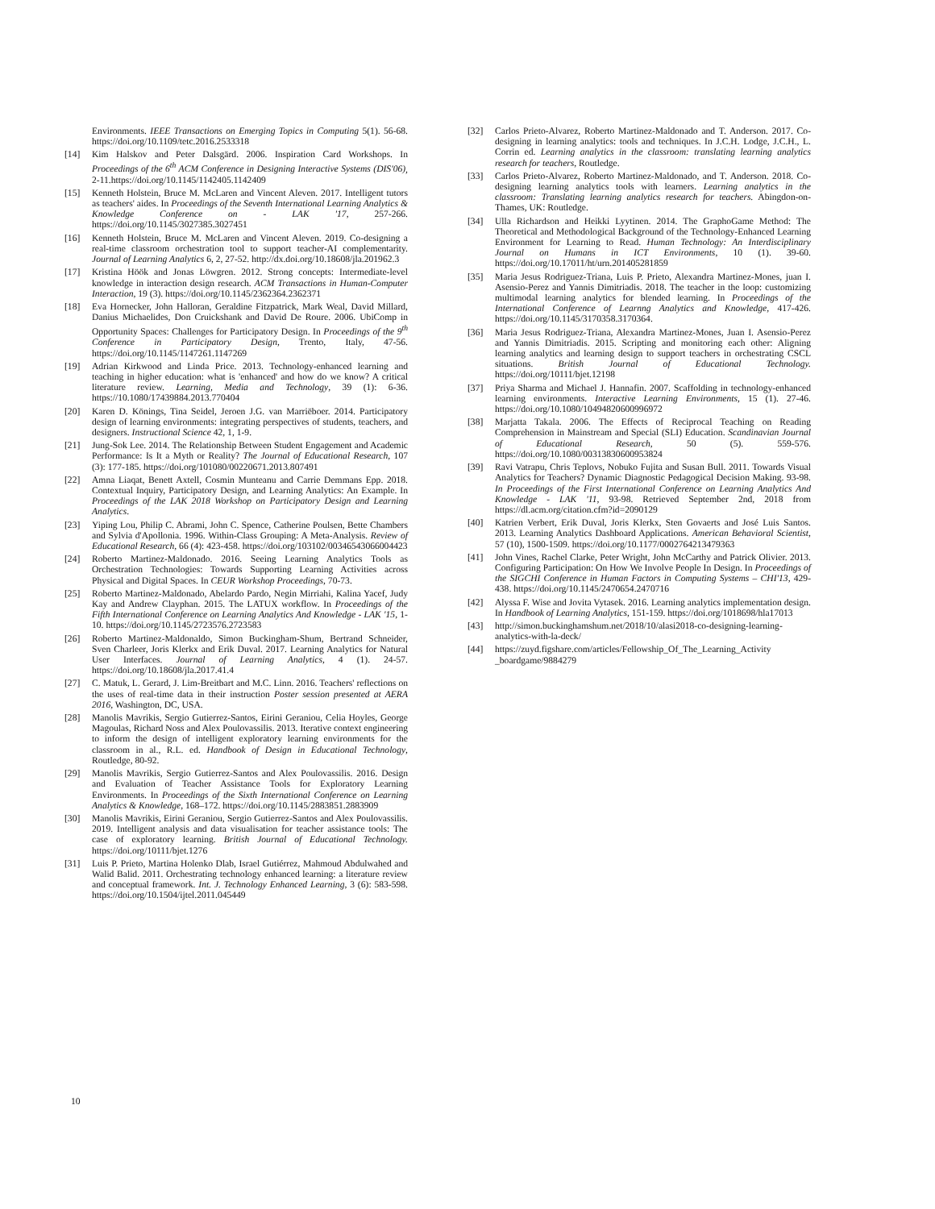Environments. IEEE Transactions on Emerging Topics in Computing 5(1). 56-68. https://doi.org/10.1109/tetc.2016.2533318
[14] Kim Halskov and Peter Dalsgärd. 2006. Inspiration Card Workshops. In Proceedings of the 6<sup>th</sup> ACM Conference in Designing Interactive Systems (DIS'06), 2-11.https://doi.org/10.1145/1142405.1142409
[15] Kenneth Holstein, Bruce M. McLaren and Vincent Aleven. 2017. Intelligent tutors as teachers' aides. In Proceedings of the Seventh International Learning Analytics & Knowledge Conference on - LAK '17, 257-266. https://doi.org/10.1145/3027385.3027451
[16] Kenneth Holstein, Bruce M. McLaren and Vincent Aleven. 2019. Co-designing a real-time classroom orchestration tool to support teacher-AI complementarity. Journal of Learning Analytics 6, 2, 27-52. http://dx.doi.org/10.18608/jla.201962.3
[17] Kristina Höök and Jonas Löwgren. 2012. Strong concepts: Intermediate-level knowledge in interaction design research. ACM Transactions in Human-Computer Interaction, 19 (3). https://doi.org/10.1145/2362364.2362371
[18] Eva Hornecker, John Halloran, Geraldine Fitzpatrick, Mark Weal, David Millard, Danius Michaelides, Don Cruickshank and David De Roure. 2006. UbiComp in Opportunity Spaces: Challenges for Participatory Design. In Proceedings of the 9<sup>th</sup> Conference in Participatory Design, Trento, Italy, 47-56. https://doi.org/10.1145/1147261.1147269
[19] Adrian Kirkwood and Linda Price. 2013. Technology-enhanced learning and teaching in higher education: what is 'enhanced' and how do we know? A critical literature review. Learning, Media and Technology, 39 (1): 6-36. https://10.1080/17439884.2013.770404
[20] Karen D. Könings, Tina Seidel, Jeroen J.G. van Marriëboer. 2014. Participatory design of learning environments: integrating perspectives of students, teachers, and designers. Instructional Science 42, 1, 1-9.
[21] Jung-Sok Lee. 2014. The Relationship Between Student Engagement and Academic Performance: Is It a Myth or Reality? The Journal of Educational Research, 107 (3): 177-185. https://doi.org/101080/00220671.2013.807491
[22] Amna Liaqat, Benett Axtell, Cosmin Munteanu and Carrie Demmans Epp. 2018. Contextual Inquiry, Participatory Design, and Learning Analytics: An Example. In Proceedings of the LAK 2018 Workshop on Participatory Design and Learning Analytics.
[23] Yiping Lou, Philip C. Abrami, John C. Spence, Catherine Poulsen, Bette Chambers and Sylvia d'Apollonia. 1996. Within-Class Grouping: A Meta-Analysis. Review of Educational Research, 66 (4): 423-458. https://doi.org/103102/00346543066004423
[24] Roberto Martinez-Maldonado. 2016. Seeing Learning Analytics Tools as Orchestration Technologies: Towards Supporting Learning Activities across Physical and Digital Spaces. In CEUR Workshop Proceedings, 70-73.
[25] Roberto Martinez-Maldonado, Abelardo Pardo, Negin Mirriahi, Kalina Yacef, Judy Kay and Andrew Clayphan. 2015. The LATUX workflow. In Proceedings of the Fifth International Conference on Learning Analytics And Knowledge - LAK '15, 1-10. https://doi.org/10.1145/2723576.2723583
[26] Roberto Martinez-Maldonaldo, Simon Buckingham-Shum, Bertrand Schneider, Sven Charleer, Joris Klerkx and Erik Duval. 2017. Learning Analytics for Natural User Interfaces. Journal of Learning Analytics, 4 (1). 24-57. https://doi.org/10.18608/jla.2017.41.4
[27] C. Matuk, L. Gerard, J. Lim-Breitbart and M.C. Linn. 2016. Teachers' reflections on the uses of real-time data in their instruction Poster session presented at AERA 2016, Washington, DC, USA.
[28] Manolis Mavrikis, Sergio Gutierrez-Santos, Eirini Geraniou, Celia Hoyles, George Magoulas, Richard Noss and Alex Poulovassilis. 2013. Iterative context engineering to inform the design of intelligent exploratory learning environments for the classroom in al., R.L. ed. Handbook of Design in Educational Technology, Routledge, 80-92.
[29] Manolis Mavrikis, Sergio Gutierrez-Santos and Alex Poulovassilis. 2016. Design and Evaluation of Teacher Assistance Tools for Exploratory Learning Environments. In Proceedings of the Sixth International Conference on Learning Analytics & Knowledge, 168–172. https://doi.org/10.1145/2883851.2883909
[30] Manolis Mavrikis, Eirini Geraniou, Sergio Gutierrez-Santos and Alex Poulovassilis. 2019. Intelligent analysis and data visualisation for teacher assistance tools: The case of exploratory learning. British Journal of Educational Technology. https://doi.org/10111/bjet.1276
[31] Luis P. Prieto, Martina Holenko Dlab, Israel Gutiérrez, Mahmoud Abdulwahed and Walid Balid. 2011. Orchestrating technology enhanced learning: a literature review and conceptual framework. Int. J. Technology Enhanced Learning, 3 (6): 583-598. https://doi.org/10.1504/ijtel.2011.045449
[32] Carlos Prieto-Alvarez, Roberto Martinez-Maldonado and T. Anderson. 2017. Co-designing in learning analytics: tools and techniques. In J.C.H. Lodge, J.C.H., L. Corrin ed. Learning analytics in the classroom: translating learning analytics research for teachers, Routledge.
[33] Carlos Prieto-Alvarez, Roberto Martinez-Maldonado, and T. Anderson. 2018. Co-designing learning analytics tools with learners. Learning analytics in the classroom: Translating learning analytics research for teachers. Abingdon-on-Thames, UK: Routledge.
[34] Ulla Richardson and Heikki Lyytinen. 2014. The GraphoGame Method: The Theoretical and Methodological Background of the Technology-Enhanced Learning Environment for Learning to Read. Human Technology: An Interdisciplinary Journal on Humans in ICT Environments, 10 (1). 39-60. https://doi.org/10.17011/ht/urn.201405281859
[35] Maria Jesus Rodriguez-Triana, Luis P. Prieto, Alexandra Martinez-Mones, juan I. Asensio-Perez and Yannis Dimitriadis. 2018. The teacher in the loop: customizing multimodal learning analytics for blended learning. In Proceedings of the International Conference of Learnng Analytics and Knowledge, 417-426. https://doi.org/10.1145/3170358.3170364.
[36] Maria Jesus Rodriguez-Triana, Alexandra Martinez-Mones, Juan I. Asensio-Perez and Yannis Dimitriadis. 2015. Scripting and monitoring each other: Aligning learning analytics and learning design to support teachers in orchestrating CSCL situations. British Journal of Educational Technology. https://doi.org/10111/bjet.12198
[37] Priya Sharma and Michael J. Hannafin. 2007. Scaffolding in technology-enhanced learning environments. Interactive Learning Environments, 15 (1). 27-46. https://doi.org/10.1080/10494820600996972
[38] Marjatta Takala. 2006. The Effects of Reciprocal Teaching on Reading Comprehension in Mainstream and Special (SLI) Education. Scandinavian Journal of Educational Research, 50 (5). 559-576. https://doi.org/10.1080/00313830600953824
[39] Ravi Vatrapu, Chris Teplovs, Nobuko Fujita and Susan Bull. 2011. Towards Visual Analytics for Teachers? Dynamic Diagnostic Pedagogical Decision Making. 93-98. In Proceedings of the First International Conference on Learning Analytics And Knowledge - LAK '11, 93-98. Retrieved September 2nd, 2018 from https://dl.acm.org/citation.cfm?id=2090129
[40] Katrien Verbert, Erik Duval, Joris Klerkx, Sten Govaerts and José Luis Santos. 2013. Learning Analytics Dashboard Applications. American Behavioral Scientist, 57 (10), 1500-1509. https://doi.org/10.1177/0002764213479363
[41] John Vines, Rachel Clarke, Peter Wright, John McCarthy and Patrick Olivier. 2013. Configuring Participation: On How We Involve People In Design. In Proceedings of the SIGCHI Conference in Human Factors in Computing Systems – CHI'13, 429-438. https://doi.org/10.1145/2470654.2470716
[42] Alyssa F. Wise and Jovita Vytasek. 2016. Learning analytics implementation design. In Handbook of Learning Analytics, 151-159. https://doi.org/1018698/hla17013
[43] http://simon.buckinghamshum.net/2018/10/alasi2018-co-designing-learning-analytics-with-la-deck/
[44] https://zuyd.figshare.com/articles/Fellowship_Of_The_Learning_Activity _boardgame/9884279
10